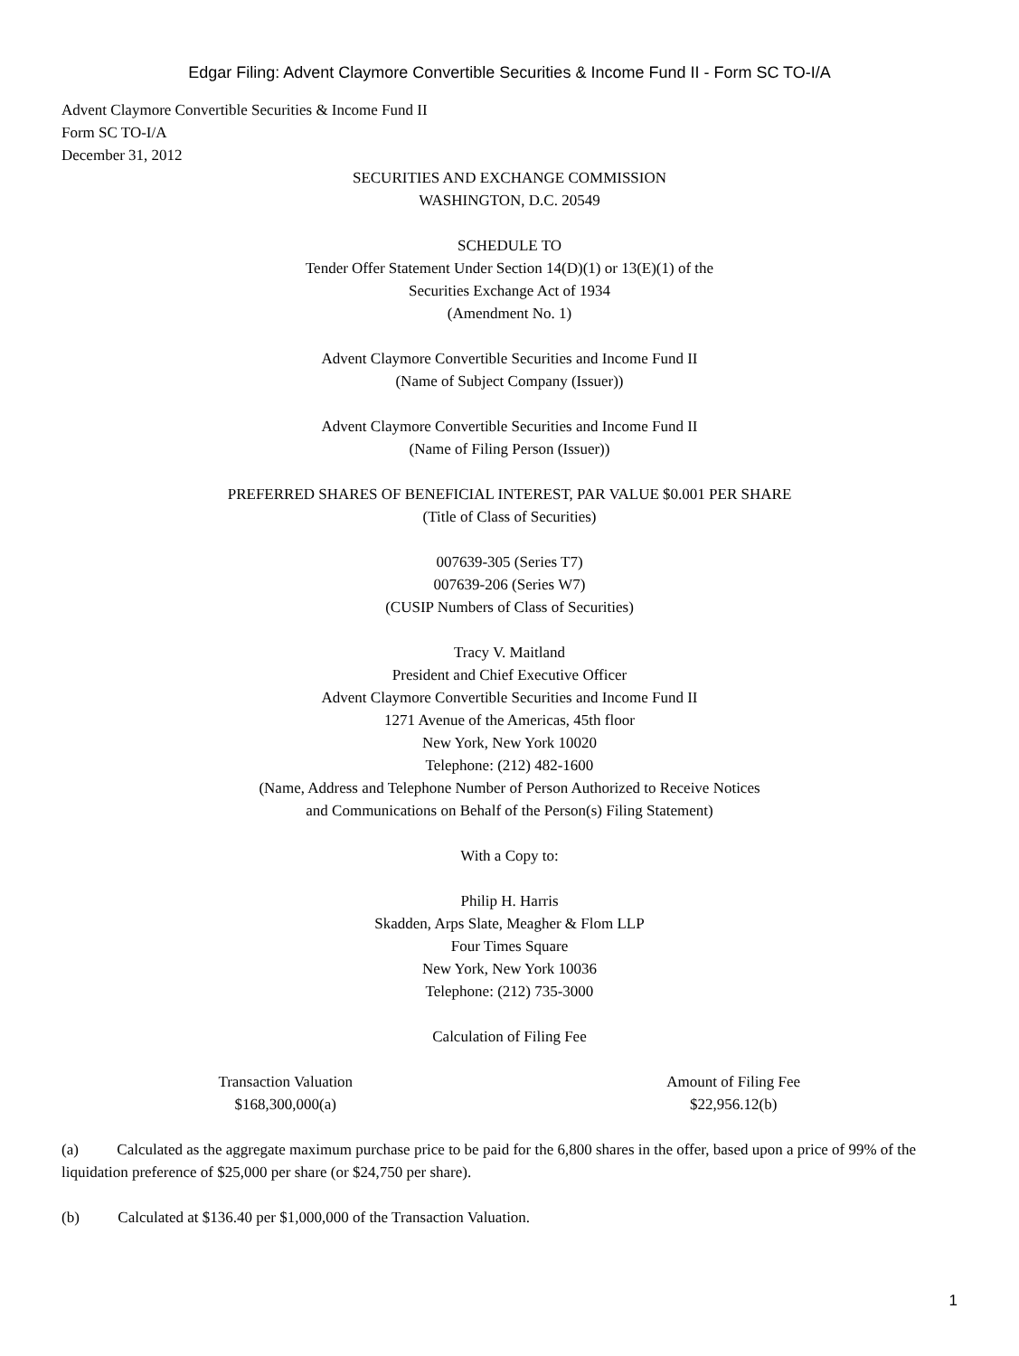Edgar Filing: Advent Claymore Convertible Securities & Income Fund II - Form SC TO-I/A
Advent Claymore Convertible Securities & Income Fund II
Form SC TO-I/A
December 31, 2012
SECURITIES AND EXCHANGE COMMISSION
WASHINGTON, D.C. 20549
SCHEDULE TO
Tender Offer Statement Under Section 14(D)(1) or 13(E)(1) of the
Securities Exchange Act of 1934
(Amendment No. 1)
Advent Claymore Convertible Securities and Income Fund II
(Name of Subject Company (Issuer))
Advent Claymore Convertible Securities and Income Fund II
(Name of Filing Person (Issuer))
PREFERRED SHARES OF BENEFICIAL INTEREST, PAR VALUE $0.001 PER SHARE
(Title of Class of Securities)
007639-305 (Series T7)
007639-206 (Series W7)
(CUSIP Numbers of Class of Securities)
Tracy V. Maitland
President and Chief Executive Officer
Advent Claymore Convertible Securities and Income Fund II
1271 Avenue of the Americas, 45th floor
New York, New York 10020
Telephone: (212) 482-1600
(Name, Address and Telephone Number of Person Authorized to Receive Notices
and Communications on Behalf of the Person(s) Filing Statement)
With a Copy to:
Philip H. Harris
Skadden, Arps Slate, Meagher & Flom LLP
Four Times Square
New York, New York 10036
Telephone: (212) 735-3000
Calculation of Filing Fee
| Transaction Valuation | Amount of Filing Fee |
| $168,300,000(a) | $22,956.12(b) |
(a) Calculated as the aggregate maximum purchase price to be paid for the 6,800 shares in the offer, based upon a price of 99% of the liquidation preference of $25,000 per share (or $24,750 per share).
(b) Calculated at $136.40 per $1,000,000 of the Transaction Valuation.
1